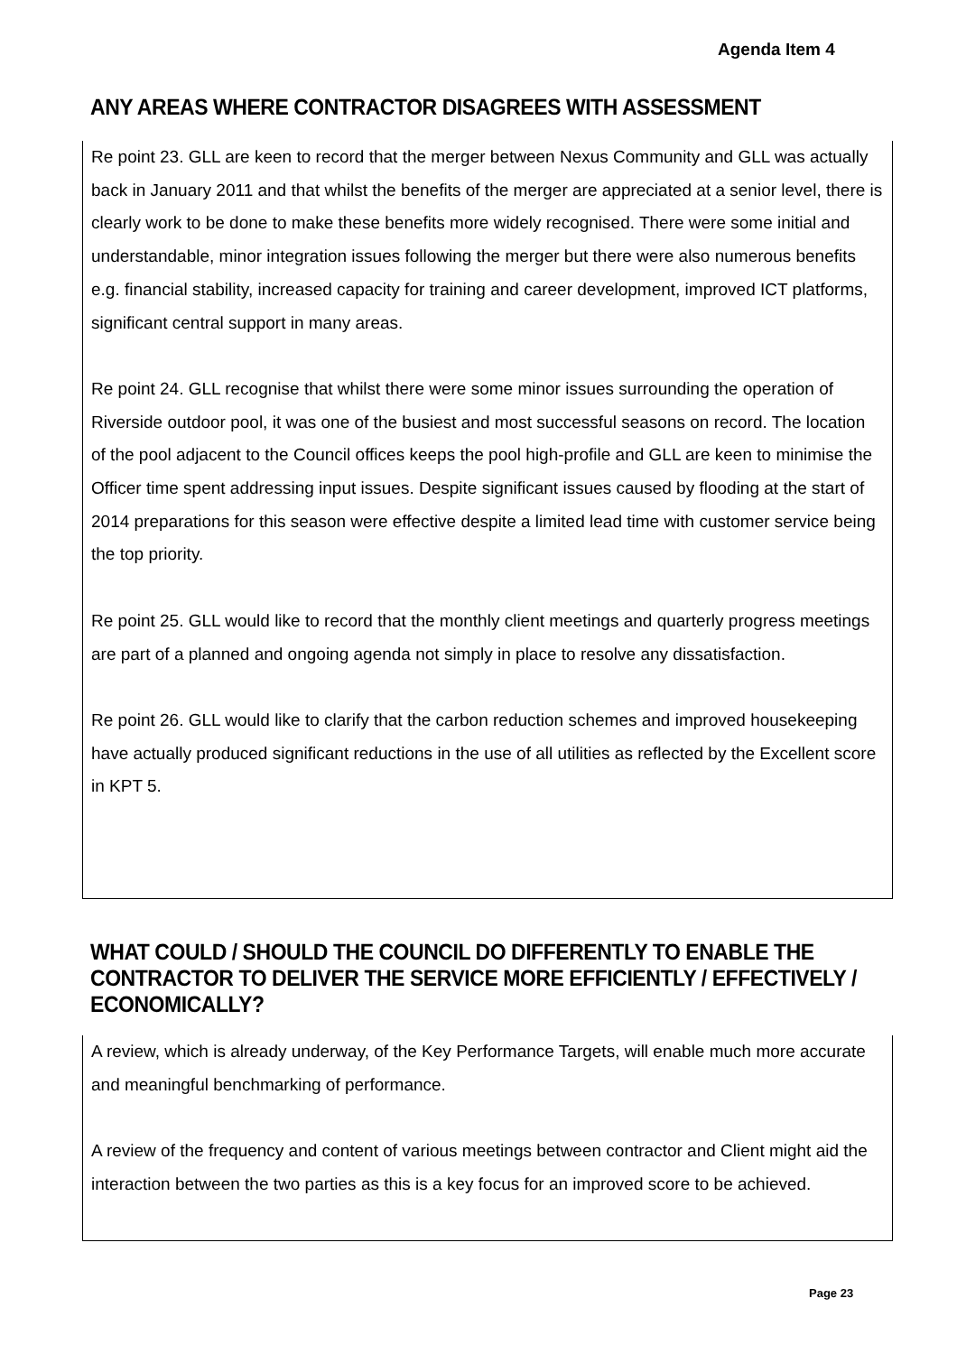Agenda Item 4
ANY AREAS WHERE CONTRACTOR DISAGREES WITH ASSESSMENT
Re point 23. GLL are keen to record that the merger between Nexus Community and GLL was actually back in January 2011 and that whilst the benefits of the merger are appreciated at a senior level, there is clearly work to be done to make these benefits more widely recognised. There were some initial and understandable, minor integration issues following the merger but there were also numerous benefits e.g. financial stability, increased capacity for training and career development, improved ICT platforms, significant central support in many areas.
Re point 24. GLL recognise that whilst there were some minor issues surrounding the operation of Riverside outdoor pool, it was one of the busiest and most successful seasons on record. The location of the pool adjacent to the Council offices keeps the pool high-profile and GLL are keen to minimise the Officer time spent addressing input issues. Despite significant issues caused by flooding at the start of 2014 preparations for this season were effective despite a limited lead time with customer service being the top priority.
Re point 25. GLL would like to record that the monthly client meetings and quarterly progress meetings are part of a planned and ongoing agenda not simply in place to resolve any dissatisfaction.
Re point 26. GLL would like to clarify that the carbon reduction schemes and improved housekeeping have actually produced significant reductions in the use of all utilities as reflected by the Excellent score in KPT 5.
WHAT COULD / SHOULD THE COUNCIL DO DIFFERENTLY TO ENABLE THE CONTRACTOR TO DELIVER THE SERVICE MORE EFFICIENTLY / EFFECTIVELY / ECONOMICALLY?
A review, which is already underway, of the Key Performance Targets, will enable much more accurate and meaningful benchmarking of performance.
A review of the frequency and content of various meetings between contractor and Client might aid the interaction between the two parties as this is a key focus for an improved score to be achieved.
Page 23